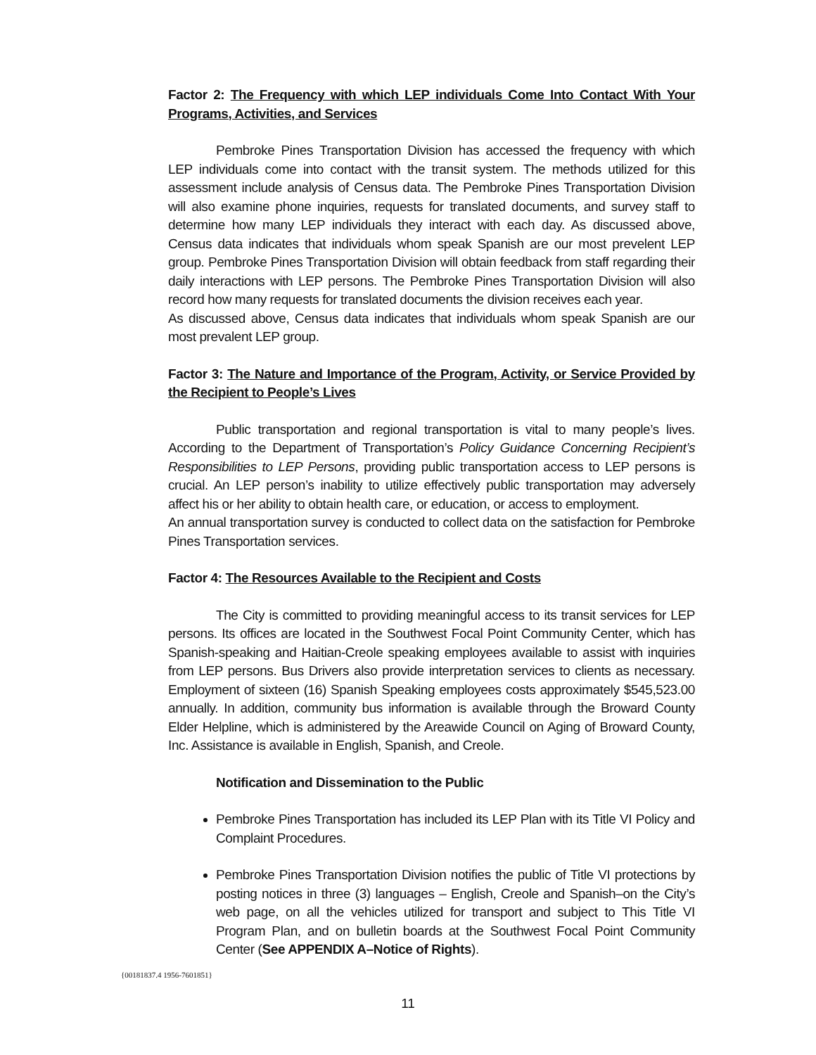Factor 2: The Frequency with which LEP individuals Come Into Contact With Your Programs, Activities, and Services
Pembroke Pines Transportation Division has accessed the frequency with which LEP individuals come into contact with the transit system. The methods utilized for this assessment include analysis of Census data. The Pembroke Pines Transportation Division will also examine phone inquiries, requests for translated documents, and survey staff to determine how many LEP individuals they interact with each day. As discussed above, Census data indicates that individuals whom speak Spanish are our most prevelent LEP group. Pembroke Pines Transportation Division will obtain feedback from staff regarding their daily interactions with LEP persons. The Pembroke Pines Transportation Division will also record how many requests for translated documents the division receives each year.
As discussed above, Census data indicates that individuals whom speak Spanish are our most prevalent LEP group.
Factor 3: The Nature and Importance of the Program, Activity, or Service Provided by the Recipient to People’s Lives
Public transportation and regional transportation is vital to many people’s lives. According to the Department of Transportation’s Policy Guidance Concerning Recipient’s Responsibilities to LEP Persons, providing public transportation access to LEP persons is crucial. An LEP person’s inability to utilize effectively public transportation may adversely affect his or her ability to obtain health care, or education, or access to employment.
An annual transportation survey is conducted to collect data on the satisfaction for Pembroke Pines Transportation services.
Factor 4: The Resources Available to the Recipient and Costs
The City is committed to providing meaningful access to its transit services for LEP persons. Its offices are located in the Southwest Focal Point Community Center, which has Spanish-speaking and Haitian-Creole speaking employees available to assist with inquiries from LEP persons. Bus Drivers also provide interpretation services to clients as necessary. Employment of sixteen (16) Spanish Speaking employees costs approximately $545,523.00 annually. In addition, community bus information is available through the Broward County Elder Helpline, which is administered by the Areawide Council on Aging of Broward County, Inc. Assistance is available in English, Spanish, and Creole.
Notification and Dissemination to the Public
Pembroke Pines Transportation has included its LEP Plan with its Title VI Policy and Complaint Procedures.
Pembroke Pines Transportation Division notifies the public of Title VI protections by posting notices in three (3) languages – English, Creole and Spanish–on the City’s web page, on all the vehicles utilized for transport and subject to This Title VI Program Plan, and on bulletin boards at the Southwest Focal Point Community Center (See APPENDIX A–Notice of Rights).
{00181837.4 1956-7601851}
11